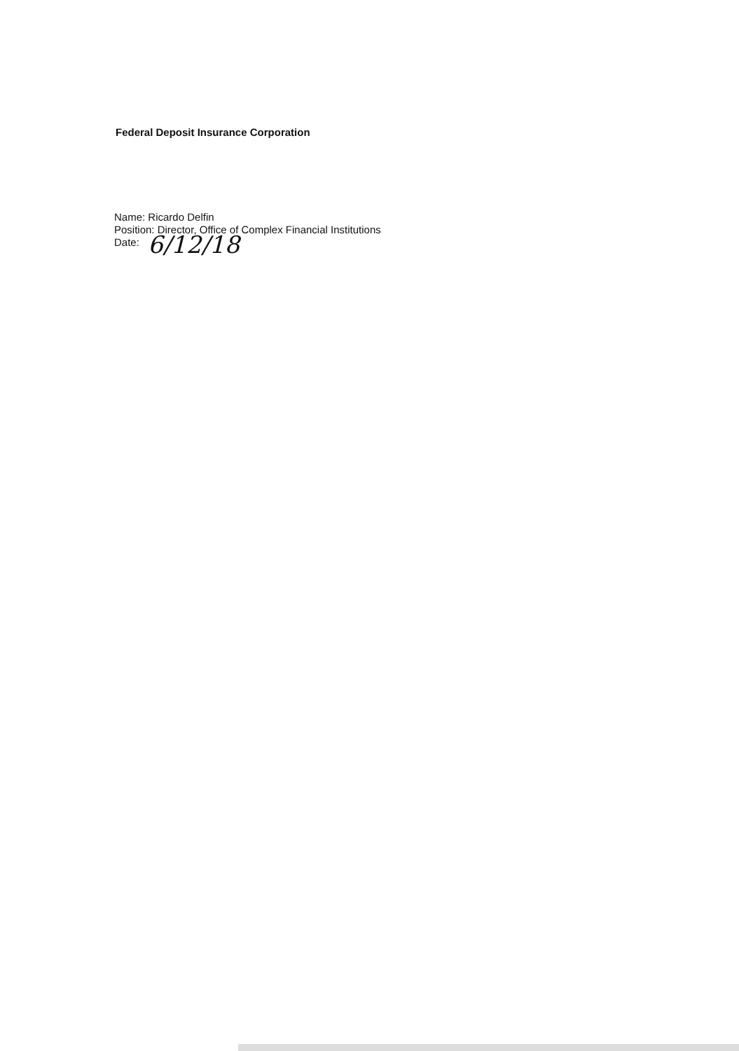Federal Deposit Insurance Corporation
Name: Ricardo Delfin
Position: Director, Office of Complex Financial Institutions
Date: 6/12/18